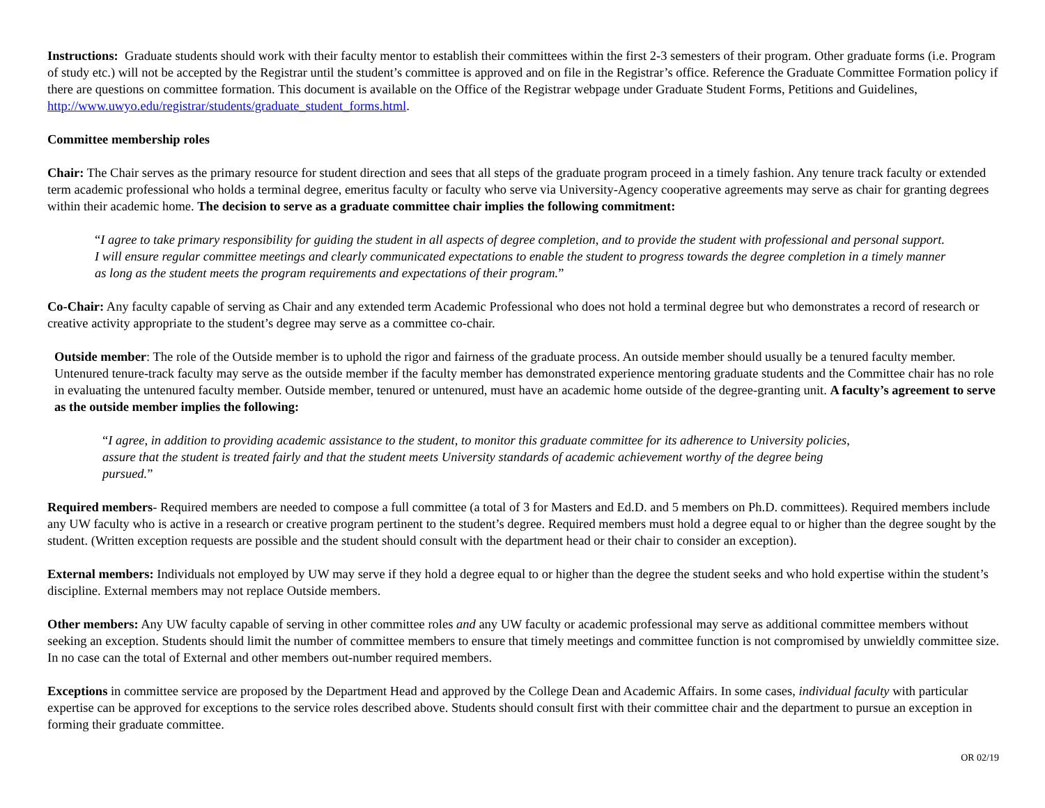Instructions: Graduate students should work with their faculty mentor to establish their committees within the first 2-3 semesters of their program. Other graduate forms (i.e. Program of study etc.) will not be accepted by the Registrar until the student’s committee is approved and on file in the Registrar’s office. Reference the Graduate Committee Formation policy if there are questions on committee formation. This document is available on the Office of the Registrar webpage under Graduate Student Forms, Petitions and Guidelines, http://www.uwyo.edu/registrar/students/graduate_student_forms.html.
Committee membership roles
Chair: The Chair serves as the primary resource for student direction and sees that all steps of the graduate program proceed in a timely fashion. Any tenure track faculty or extended term academic professional who holds a terminal degree, emeritus faculty or faculty who serve via University-Agency cooperative agreements may serve as chair for granting degrees within their academic home. The decision to serve as a graduate committee chair implies the following commitment:
“I agree to take primary responsibility for guiding the student in all aspects of degree completion, and to provide the student with professional and personal support. I will ensure regular committee meetings and clearly communicated expectations to enable the student to progress towards the degree completion in a timely manner as long as the student meets the program requirements and expectations of their program.”
Co-Chair: Any faculty capable of serving as Chair and any extended term Academic Professional who does not hold a terminal degree but who demonstrates a record of research or creative activity appropriate to the student’s degree may serve as a committee co-chair.
Outside member: The role of the Outside member is to uphold the rigor and fairness of the graduate process. An outside member should usually be a tenured faculty member. Untenured tenure-track faculty may serve as the outside member if the faculty member has demonstrated experience mentoring graduate students and the Committee chair has no role in evaluating the untenured faculty member. Outside member, tenured or untenured, must have an academic home outside of the degree-granting unit. A faculty’s agreement to serve as the outside member implies the following:
“I agree, in addition to providing academic assistance to the student, to monitor this graduate committee for its adherence to University policies, assure that the student is treated fairly and that the student meets University standards of academic achievement worthy of the degree being pursued.”
Required members- Required members are needed to compose a full committee (a total of 3 for Masters and Ed.D. and 5 members on Ph.D. committees). Required members include any UW faculty who is active in a research or creative program pertinent to the student’s degree. Required members must hold a degree equal to or higher than the degree sought by the student. (Written exception requests are possible and the student should consult with the department head or their chair to consider an exception).
External members: Individuals not employed by UW may serve if they hold a degree equal to or higher than the degree the student seeks and who hold expertise within the student’s discipline. External members may not replace Outside members.
Other members: Any UW faculty capable of serving in other committee roles and any UW faculty or academic professional may serve as additional committee members without seeking an exception. Students should limit the number of committee members to ensure that timely meetings and committee function is not compromised by unwieldly committee size. In no case can the total of External and other members out-number required members.
Exceptions in committee service are proposed by the Department Head and approved by the College Dean and Academic Affairs. In some cases, individual faculty with particular expertise can be approved for exceptions to the service roles described above. Students should consult first with their committee chair and the department to pursue an exception in forming their graduate committee.
OR 02/19